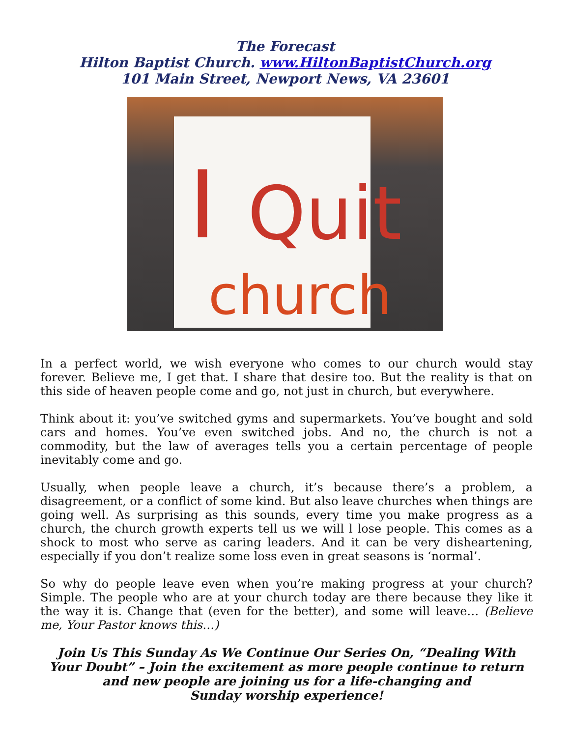The Forecast
Hilton Baptist Church. www.HiltonBaptistChurch.org
101 Main Street, Newport News, VA 23601
I Quit
church
In a perfect world, we wish everyone who comes to our church would stay forever. Believe me, I get that. I share that desire too. But the reality is that on this side of heaven people come and go, not just in church, but everywhere.
Think about it: you’ve switched gyms and supermarkets. You’ve bought and sold cars and homes. You’ve even switched jobs. And no, the church is not a commodity, but the law of averages tells you a certain percentage of people inevitably come and go.
Usually, when people leave a church, it’s because there’s a problem, a disagreement, or a conflict of some kind. But also leave churches when things are going well. As surprising as this sounds, every time you make progress as a church, the church growth experts tell us we will l lose people. This comes as a shock to most who serve as caring leaders. And it can be very disheartening, especially if you don’t realize some loss even in great seasons is ‘normal’.
So why do people leave even when you’re making progress at your church? Simple. The people who are at your church today are there because they like it the way it is. Change that (even for the better), and some will leave… (Believe me, Your Pastor knows this…)
Join Us This Sunday As We Continue Our Series On, “Dealing With Your Doubt” – Join the excitement as more people continue to return and new people are joining us for a life-changing and
Sunday worship experience!